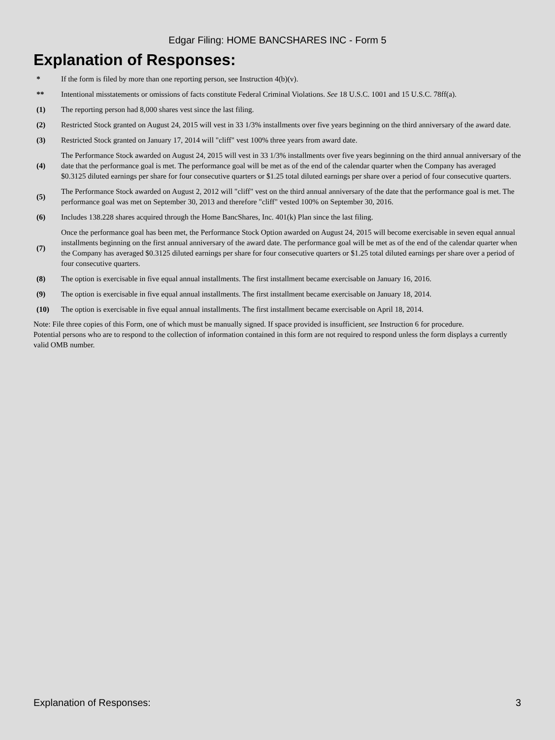Edgar Filing: HOME BANCSHARES INC - Form 5
Explanation of Responses:
| * | If the form is filed by more than one reporting person, see Instruction 4(b)(v). |
| ** | Intentional misstatements or omissions of facts constitute Federal Criminal Violations. See 18 U.S.C. 1001 and 15 U.S.C. 78ff(a). |
| (1) | The reporting person had 8,000 shares vest since the last filing. |
| (2) | Restricted Stock granted on August 24, 2015 will vest in 33 1/3% installments over five years beginning on the third anniversary of the award date. |
| (3) | Restricted Stock granted on January 17, 2014 will "cliff" vest 100% three years from award date. |
| (4) | The Performance Stock awarded on August 24, 2015 will vest in 33 1/3% installments over five years beginning on the third annual anniversary of the date that the performance goal is met. The performance goal will be met as of the end of the calendar quarter when the Company has averaged $0.3125 diluted earnings per share for four consecutive quarters or $1.25 total diluted earnings per share over a period of four consecutive quarters. |
| (5) | The Performance Stock awarded on August 2, 2012 will "cliff" vest on the third annual anniversary of the date that the performance goal is met. The performance goal was met on September 30, 2013 and therefore "cliff" vested 100% on September 30, 2016. |
| (6) | Includes 138.228 shares acquired through the Home BancShares, Inc. 401(k) Plan since the last filing. |
| (7) | Once the performance goal has been met, the Performance Stock Option awarded on August 24, 2015 will become exercisable in seven equal annual installments beginning on the first annual anniversary of the award date. The performance goal will be met as of the end of the calendar quarter when the Company has averaged $0.3125 diluted earnings per share for four consecutive quarters or $1.25 total diluted earnings per share over a period of four consecutive quarters. |
| (8) | The option is exercisable in five equal annual installments. The first installment became exercisable on January 16, 2016. |
| (9) | The option is exercisable in five equal annual installments. The first installment became exercisable on January 18, 2014. |
| (10) | The option is exercisable in five equal annual installments. The first installment became exercisable on April 18, 2014. |
Note: File three copies of this Form, one of which must be manually signed. If space provided is insufficient, see Instruction 6 for procedure.
Potential persons who are to respond to the collection of information contained in this form are not required to respond unless the form displays a currently valid OMB number.
Explanation of Responses: 3